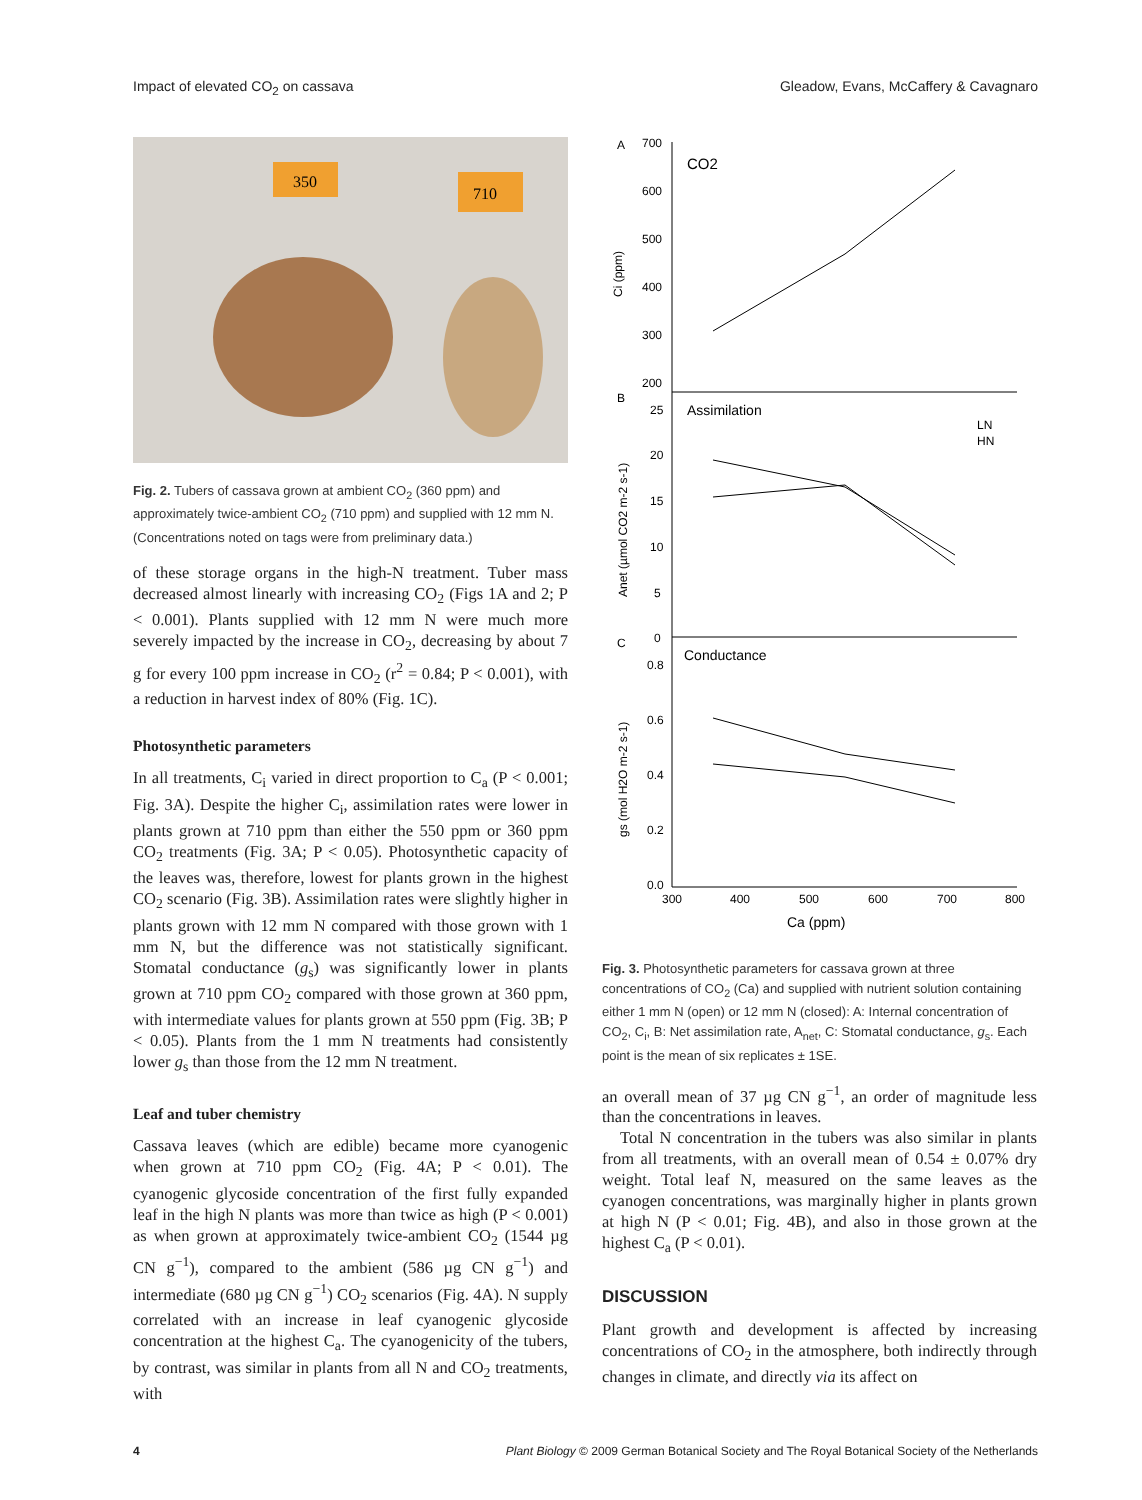Impact of elevated CO<sub>2</sub> on cassava Gleadow, Evans, McCaffery & Cavagnaro
350
710
Fig. 2. Tubers of cassava grown at ambient CO<sub>2</sub> (360 ppm) and approximately twice-ambient CO<sub>2</sub> (710 ppm) and supplied with 12 mm N. (Concentrations noted on tags were from preliminary data.)
of these storage organs in the high-N treatment. Tuber mass decreased almost linearly with increasing CO<sub>2</sub> (Figs 1A and 2; P < 0.001). Plants supplied with 12 mm N were much more severely impacted by the increase in CO<sub>2</sub>, decreasing by about 7 g for every 100 ppm increase in CO<sub>2</sub> (r<sup>2</sup> = 0.84; P < 0.001), with a reduction in harvest index of 80% (Fig. 1C).
Photosynthetic parameters
In all treatments, C<sub>i</sub> varied in direct proportion to C<sub>a</sub> (P < 0.001; Fig. 3A). Despite the higher C<sub>i</sub>, assimilation rates were lower in plants grown at 710 ppm than either the 550 ppm or 360 ppm CO<sub>2</sub> treatments (Fig. 3A; P < 0.05). Photosynthetic capacity of the leaves was, therefore, lowest for plants grown in the highest CO<sub>2</sub> scenario (Fig. 3B). Assimilation rates were slightly higher in plants grown with 12 mm N compared with those grown with 1 mm N, but the difference was not statistically significant. Stomatal conductance (g<sub>s</sub>) was significantly lower in plants grown at 710 ppm CO<sub>2</sub> compared with those grown at 360 ppm, with intermediate values for plants grown at 550 ppm (Fig. 3B; P < 0.05). Plants from the 1 mm N treatments had consistently lower g<sub>s</sub> than those from the 12 mm N treatment.
Leaf and tuber chemistry
Cassava leaves (which are edible) became more cyanogenic when grown at 710 ppm CO<sub>2</sub> (Fig. 4A; P < 0.01). The cyanogenic glycoside concentration of the first fully expanded leaf in the high N plants was more than twice as high (P < 0.001) as when grown at approximately twice-ambient CO<sub>2</sub> (1544 µg CN g<sup>−1</sup>), compared to the ambient (586 µg CN g<sup>−1</sup>) and intermediate (680 µg CN g<sup>−1</sup>) CO<sub>2</sub> scenarios (Fig. 4A). N supply correlated with an increase in leaf cyanogenic glycoside concentration at the highest C<sub>a</sub>. The cyanogenicity of the tubers, by contrast, was similar in plants from all N and CO<sub>2</sub> treatments, with
A
700
600
500
400
300
200
CO2
Ci (ppm)
B
25
20
15
10
5
0
Assimilation
LN
HN
Anet (µmol CO2 m-2 s-1)
C
0.8
0.6
0.4
0.2
0.0
Conductance
gs (mol H2O m-2 s-1)
300
400
500
600
700
800
Ca (ppm)
Fig. 3. Photosynthetic parameters for cassava grown at three concentrations of CO<sub>2</sub> (Ca) and supplied with nutrient solution containing either 1 mm N (open) or 12 mm N (closed): A: Internal concentration of CO<sub>2</sub>, C<sub>i</sub>, B: Net assimilation rate, A<sub>net</sub>, C: Stomatal conductance, g<sub>s</sub>. Each point is the mean of six replicates ± 1SE.
an overall mean of 37 µg CN g<sup>−1</sup>, an order of magnitude less than the concentrations in leaves.
Total N concentration in the tubers was also similar in plants from all treatments, with an overall mean of 0.54 ± 0.07% dry weight. Total leaf N, measured on the same leaves as the cyanogen concentrations, was marginally higher in plants grown at high N (P < 0.01; Fig. 4B), and also in those grown at the highest C<sub>a</sub> (P < 0.01).
DISCUSSION
Plant growth and development is affected by increasing concentrations of CO<sub>2</sub> in the atmosphere, both indirectly through changes in climate, and directly via its affect on
4 Plant Biology © 2009 German Botanical Society and The Royal Botanical Society of the Netherlands